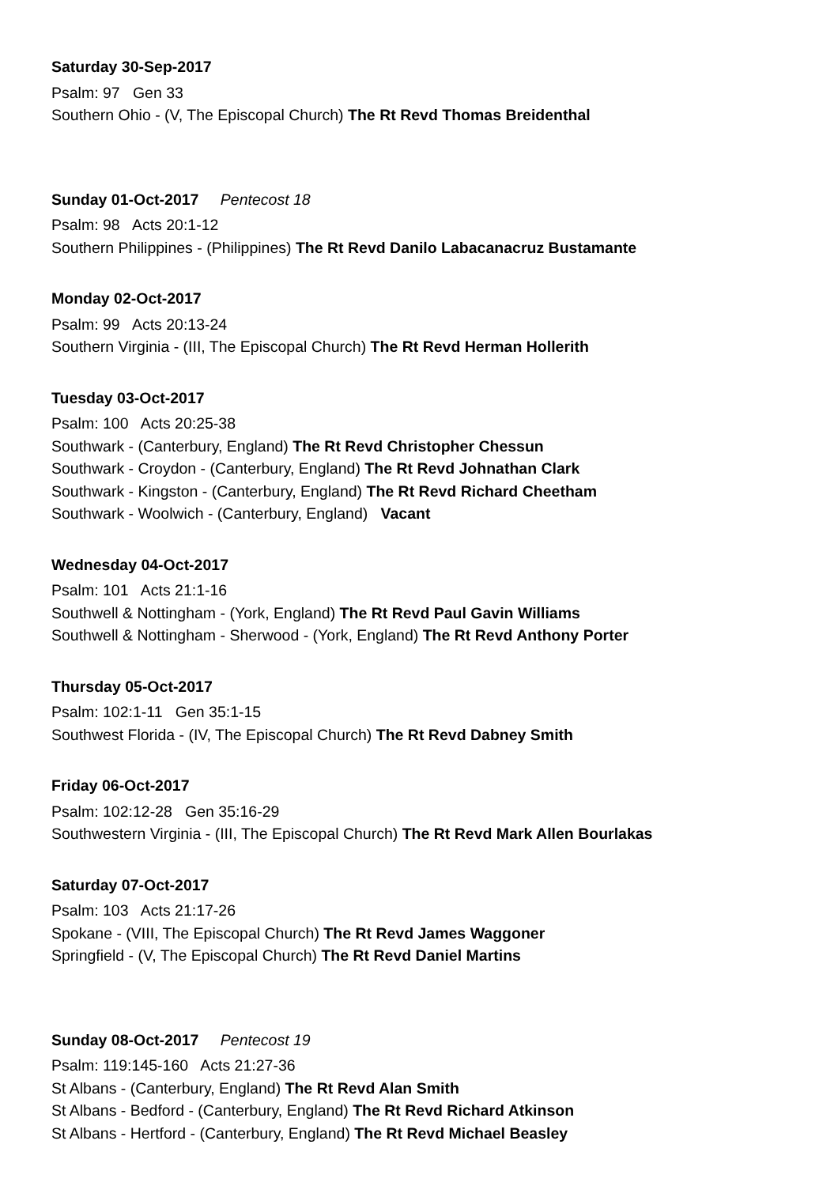Saturday 30-Sep-2017
Psalm: 97 Gen 33
Southern Ohio - (V, The Episcopal Church) The Rt Revd Thomas Breidenthal
Sunday 01-Oct-2017 Pentecost 18
Psalm: 98 Acts 20:1-12
Southern Philippines - (Philippines) The Rt Revd Danilo Labacanacruz Bustamante
Monday 02-Oct-2017
Psalm: 99 Acts 20:13-24
Southern Virginia - (III, The Episcopal Church) The Rt Revd Herman Hollerith
Tuesday 03-Oct-2017
Psalm: 100 Acts 20:25-38
Southwark - (Canterbury, England) The Rt Revd Christopher Chessun
Southwark - Croydon - (Canterbury, England) The Rt Revd Johnathan Clark
Southwark - Kingston - (Canterbury, England) The Rt Revd Richard Cheetham
Southwark - Woolwich - (Canterbury, England) Vacant
Wednesday 04-Oct-2017
Psalm: 101 Acts 21:1-16
Southwell & Nottingham - (York, England) The Rt Revd Paul Gavin Williams
Southwell & Nottingham - Sherwood - (York, England) The Rt Revd Anthony Porter
Thursday 05-Oct-2017
Psalm: 102:1-11 Gen 35:1-15
Southwest Florida - (IV, The Episcopal Church) The Rt Revd Dabney Smith
Friday 06-Oct-2017
Psalm: 102:12-28 Gen 35:16-29
Southwestern Virginia - (III, The Episcopal Church) The Rt Revd Mark Allen Bourlakas
Saturday 07-Oct-2017
Psalm: 103 Acts 21:17-26
Spokane - (VIII, The Episcopal Church) The Rt Revd James Waggoner
Springfield - (V, The Episcopal Church) The Rt Revd Daniel Martins
Sunday 08-Oct-2017 Pentecost 19
Psalm: 119:145-160 Acts 21:27-36
St Albans - (Canterbury, England) The Rt Revd Alan Smith
St Albans - Bedford - (Canterbury, England) The Rt Revd Richard Atkinson
St Albans - Hertford - (Canterbury, England) The Rt Revd Michael Beasley